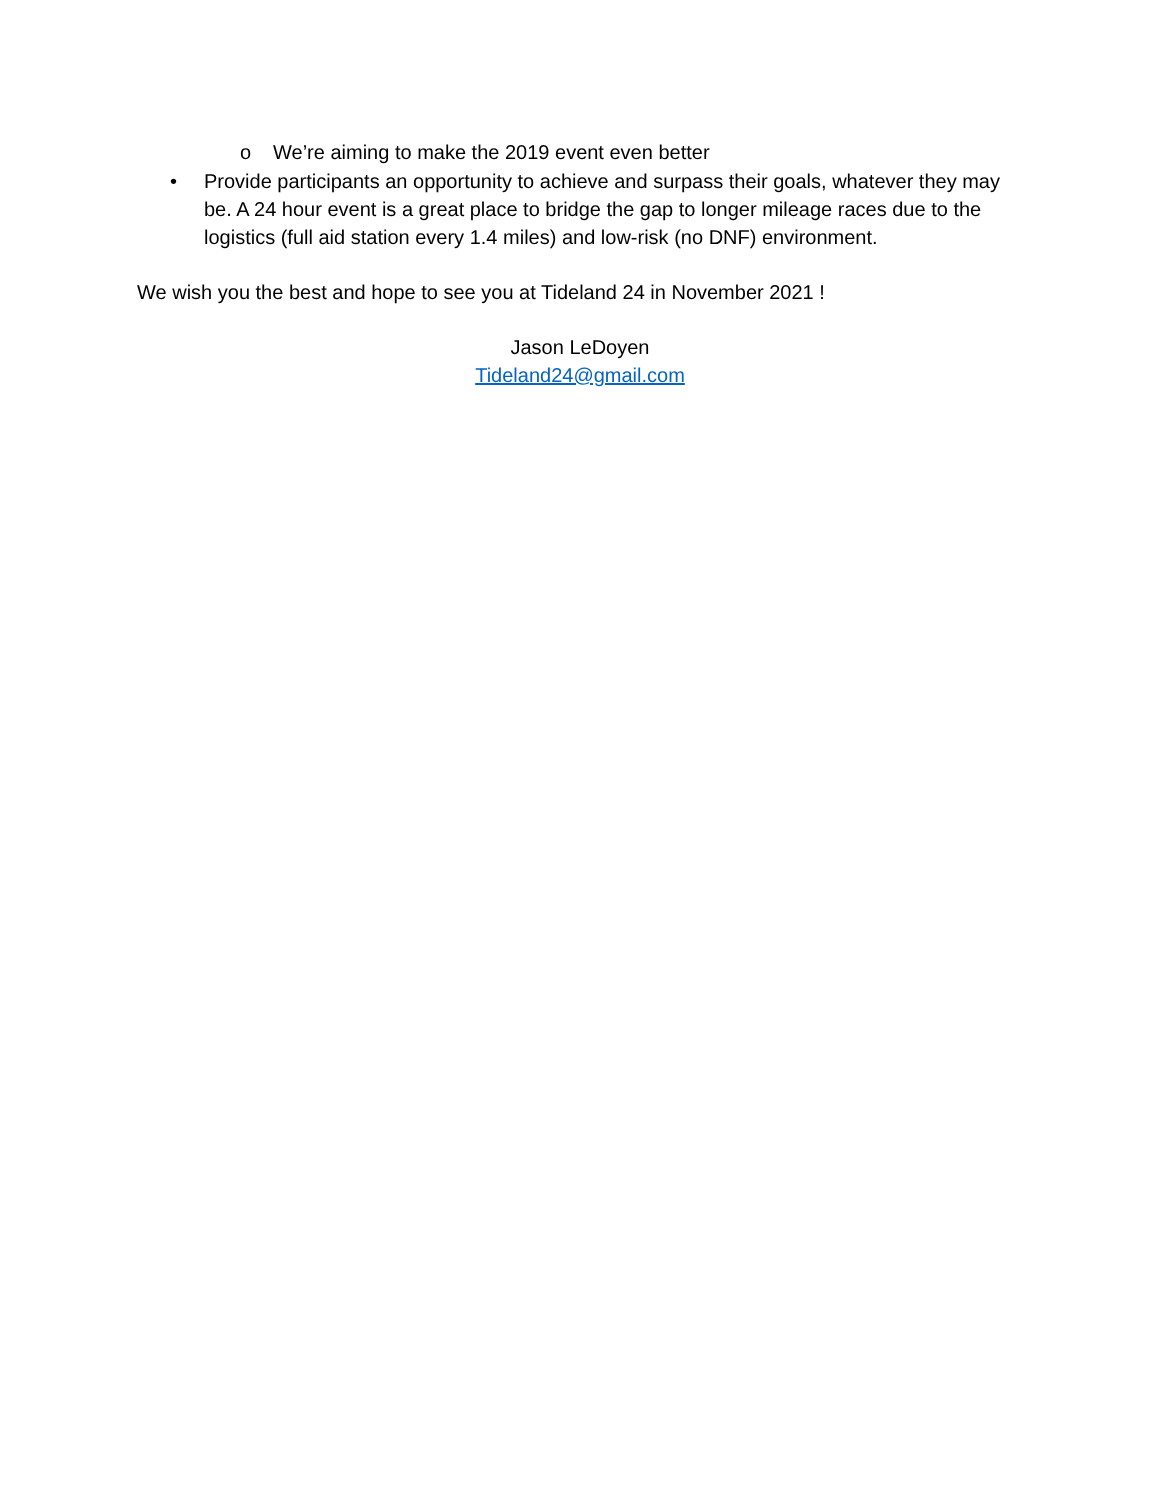o We’re aiming to make the 2019 event even better
• Provide participants an opportunity to achieve and surpass their goals, whatever they may be. A 24 hour event is a great place to bridge the gap to longer mileage races due to the logistics (full aid station every 1.4 miles) and low-risk (no DNF) environment.
We wish you the best and hope to see you at Tideland 24 in November 2021 !
Jason LeDoyen
Tideland24@gmail.com